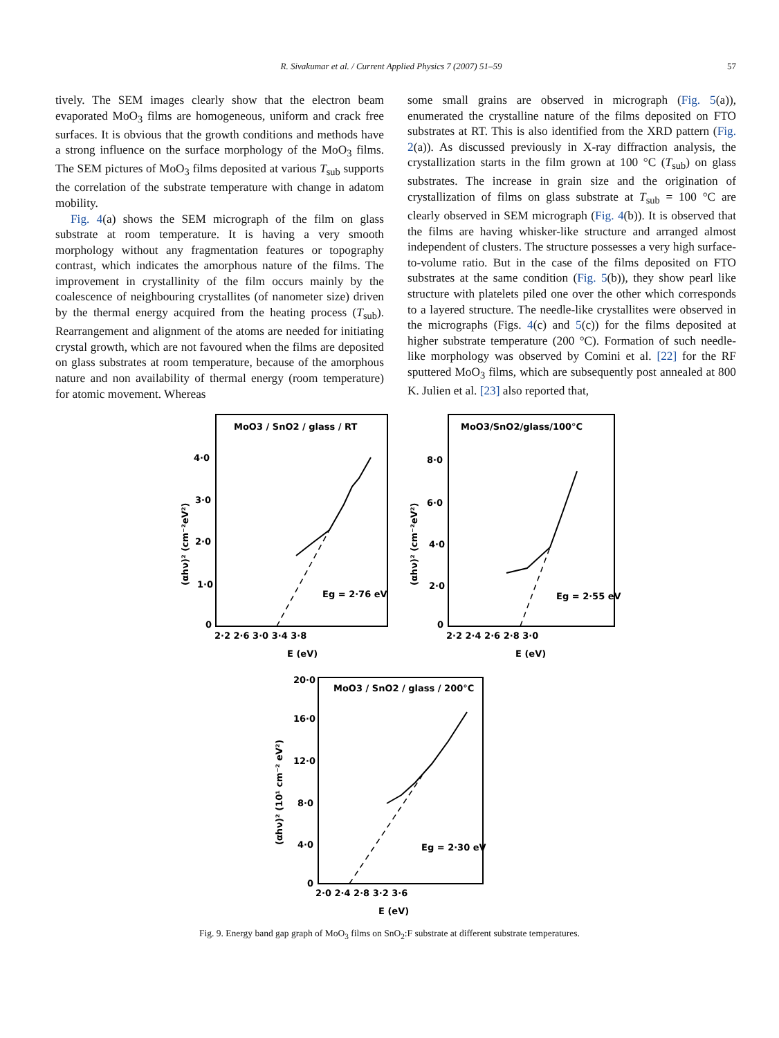R. Sivakumar et al. / Current Applied Physics 7 (2007) 51–59 57
tively. The SEM images clearly show that the electron beam evaporated MoO<sub>3</sub> films are homogeneous, uniform and crack free surfaces. It is obvious that the growth conditions and methods have a strong influence on the surface morphology of the MoO<sub>3</sub> films. The SEM pictures of MoO<sub>3</sub> films deposited at various T<sub>sub</sub> supports the correlation of the substrate temperature with change in adatom mobility.
Fig. 4(a) shows the SEM micrograph of the film on glass substrate at room temperature. It is having a very smooth morphology without any fragmentation features or topography contrast, which indicates the amorphous nature of the films. The improvement in crystallinity of the film occurs mainly by the coalescence of neighbouring crystallites (of nanometer size) driven by the thermal energy acquired from the heating process (T<sub>sub</sub>). Rearrangement and alignment of the atoms are needed for initiating crystal growth, which are not favoured when the films are deposited on glass substrates at room temperature, because of the amorphous nature and non availability of thermal energy (room temperature) for atomic movement. Whereas
some small grains are observed in micrograph (Fig. 5(a)), enumerated the crystalline nature of the films deposited on FTO substrates at RT. This is also identified from the XRD pattern (Fig. 2(a)). As discussed previously in X-ray diffraction analysis, the crystallization starts in the film grown at 100 °C (T<sub>sub</sub>) on glass substrates. The increase in grain size and the origination of crystallization of films on glass substrate at T<sub>sub</sub> = 100 °C are clearly observed in SEM micrograph (Fig. 4(b)). It is observed that the films are having whisker-like structure and arranged almost independent of clusters. The structure possesses a very high surface-to-volume ratio. But in the case of the films deposited on FTO substrates at the same condition (Fig. 5(b)), they show pearl like structure with platelets piled one over the other which corresponds to a layered structure. The needle-like crystallites were observed in the micrographs (Figs. 4(c) and 5(c)) for the films deposited at higher substrate temperature (200 °C). Formation of such needle-like morphology was observed by Comini et al. [22] for the RF sputtered MoO<sub>3</sub> films, which are subsequently post annealed at 800 K. Julien et al. [23] also reported that,
MoO3 / SnO2 / glass / RT
MoO3/SnO2/glass/100°C
MoO3 / SnO2 / glass / 200°C
Eg = 2·76 eV
Eg = 2·55 eV
Eg = 2·30 eV
4·0
3·0
2·0
1·0
0
8·0
6·0
4·0
2·0
0
20·0
16·0
12·0
8·0
4·0
0
2·2 2·6 3·0 3·4 3·8
2·2 2·4 2·6 2·8 3·0
2·0 2·4 2·8 3·2 3·6
E (eV)
E (eV)
E (eV)
(αhν)² (cm⁻²eV²)
(αhν)² (cm⁻²eV²)
(αhν)² (10¹ cm⁻² eV²)
Fig. 9. Energy band gap graph of MoO<sub>3</sub> films on SnO<sub>2</sub>:F substrate at different substrate temperatures.